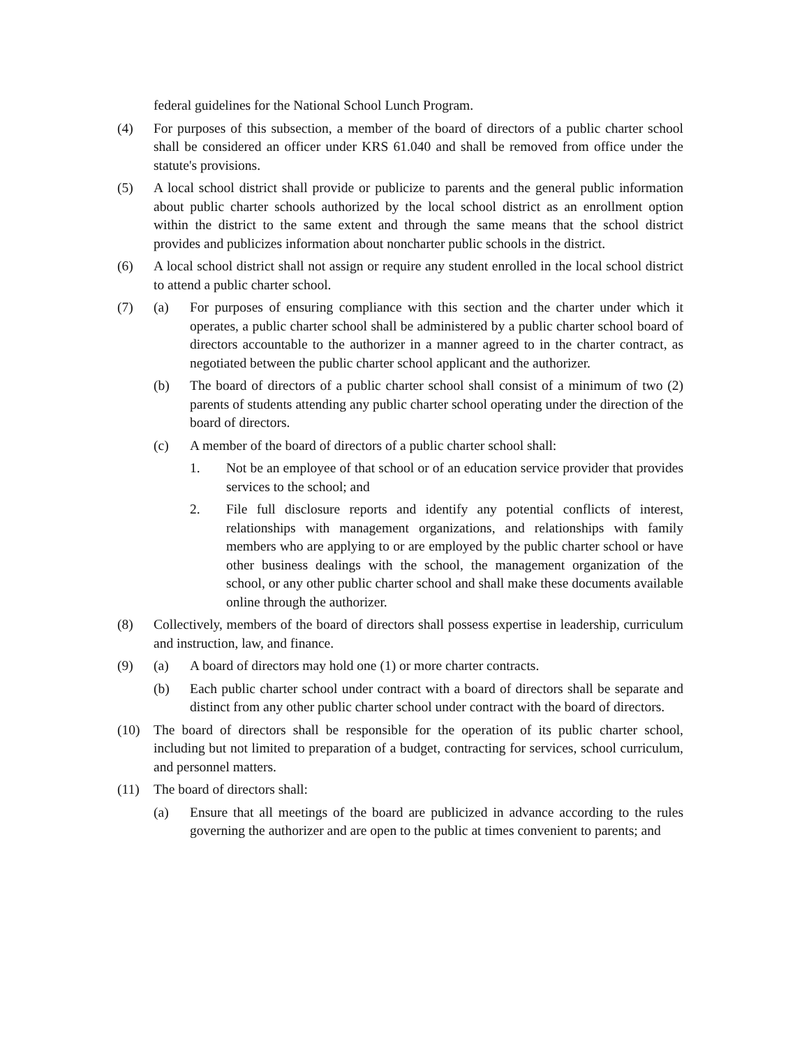federal guidelines for the National School Lunch Program.
(4) For purposes of this subsection, a member of the board of directors of a public charter school shall be considered an officer under KRS 61.040 and shall be removed from office under the statute's provisions.
(5) A local school district shall provide or publicize to parents and the general public information about public charter schools authorized by the local school district as an enrollment option within the district to the same extent and through the same means that the school district provides and publicizes information about noncharter public schools in the district.
(6) A local school district shall not assign or require any student enrolled in the local school district to attend a public charter school.
(7) (a) For purposes of ensuring compliance with this section and the charter under which it operates, a public charter school shall be administered by a public charter school board of directors accountable to the authorizer in a manner agreed to in the charter contract, as negotiated between the public charter school applicant and the authorizer.
(b) The board of directors of a public charter school shall consist of a minimum of two (2) parents of students attending any public charter school operating under the direction of the board of directors.
(c) A member of the board of directors of a public charter school shall:
1. Not be an employee of that school or of an education service provider that provides services to the school; and
2. File full disclosure reports and identify any potential conflicts of interest, relationships with management organizations, and relationships with family members who are applying to or are employed by the public charter school or have other business dealings with the school, the management organization of the school, or any other public charter school and shall make these documents available online through the authorizer.
(8) Collectively, members of the board of directors shall possess expertise in leadership, curriculum and instruction, law, and finance.
(9) (a) A board of directors may hold one (1) or more charter contracts.
(b) Each public charter school under contract with a board of directors shall be separate and distinct from any other public charter school under contract with the board of directors.
(10) The board of directors shall be responsible for the operation of its public charter school, including but not limited to preparation of a budget, contracting for services, school curriculum, and personnel matters.
(11) The board of directors shall:
(a) Ensure that all meetings of the board are publicized in advance according to the rules governing the authorizer and are open to the public at times convenient to parents; and